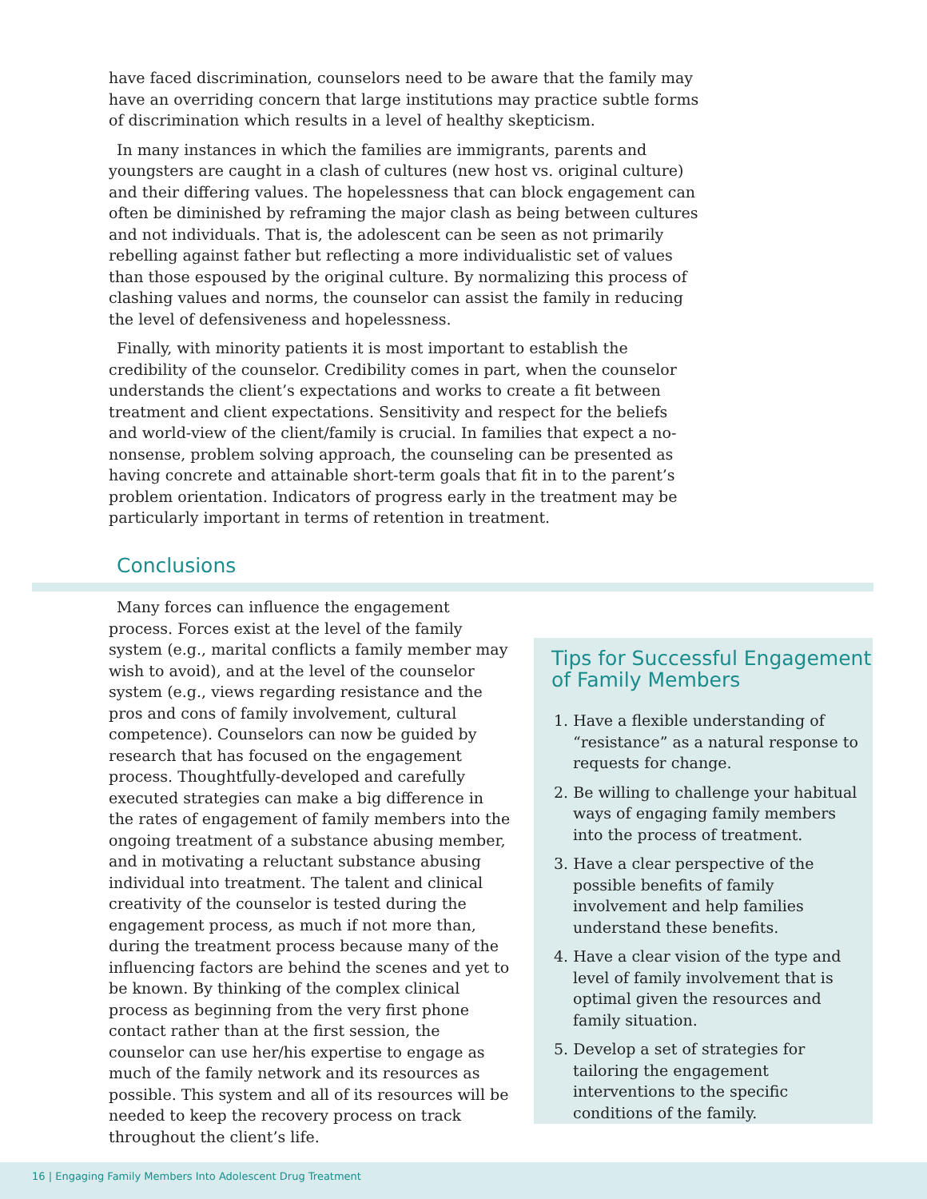have faced discrimination, counselors need to be aware that the family may have an overriding concern that large institutions may practice subtle forms of discrimination which results in a level of healthy skepticism.
In many instances in which the families are immigrants, parents and youngsters are caught in a clash of cultures (new host vs. original culture) and their differing values. The hopelessness that can block engagement can often be diminished by reframing the major clash as being between cultures and not individuals. That is, the adolescent can be seen as not primarily rebelling against father but reflecting a more individualistic set of values than those espoused by the original culture. By normalizing this process of clashing values and norms, the counselor can assist the family in reducing the level of defensiveness and hopelessness.
Finally, with minority patients it is most important to establish the credibility of the counselor. Credibility comes in part, when the counselor understands the client’s expectations and works to create a fit between treatment and client expectations. Sensitivity and respect for the beliefs and world-view of the client/family is crucial. In families that expect a no-nonsense, problem solving approach, the counseling can be presented as having concrete and attainable short-term goals that fit in to the parent’s problem orientation. Indicators of progress early in the treatment may be particularly important in terms of retention in treatment.
Conclusions
Many forces can influence the engagement process. Forces exist at the level of the family system (e.g., marital conflicts a family member may wish to avoid), and at the level of the counselor system (e.g., views regarding resistance and the pros and cons of family involvement, cultural competence). Counselors can now be guided by research that has focused on the engagement process. Thoughtfully-developed and carefully executed strategies can make a big difference in the rates of engagement of family members into the ongoing treatment of a substance abusing member, and in motivating a reluctant substance abusing individual into treatment. The talent and clinical creativity of the counselor is tested during the engagement process, as much if not more than, during the treatment process because many of the influencing factors are behind the scenes and yet to be known. By thinking of the complex clinical process as beginning from the very first phone contact rather than at the first session, the counselor can use her/his expertise to engage as much of the family network and its resources as possible. This system and all of its resources will be needed to keep the recovery process on track throughout the client’s life.
Tips for Successful Engagement of Family Members
1. Have a flexible understanding of “resistance” as a natural response to requests for change.
2. Be willing to challenge your habitual ways of engaging family members into the process of treatment.
3. Have a clear perspective of the possible benefits of family involvement and help families understand these benefits.
4. Have a clear vision of the type and level of family involvement that is optimal given the resources and family situation.
5. Develop a set of strategies for tailoring the engagement interventions to the specific conditions of the family.
16 | Engaging Family Members Into Adolescent Drug Treatment